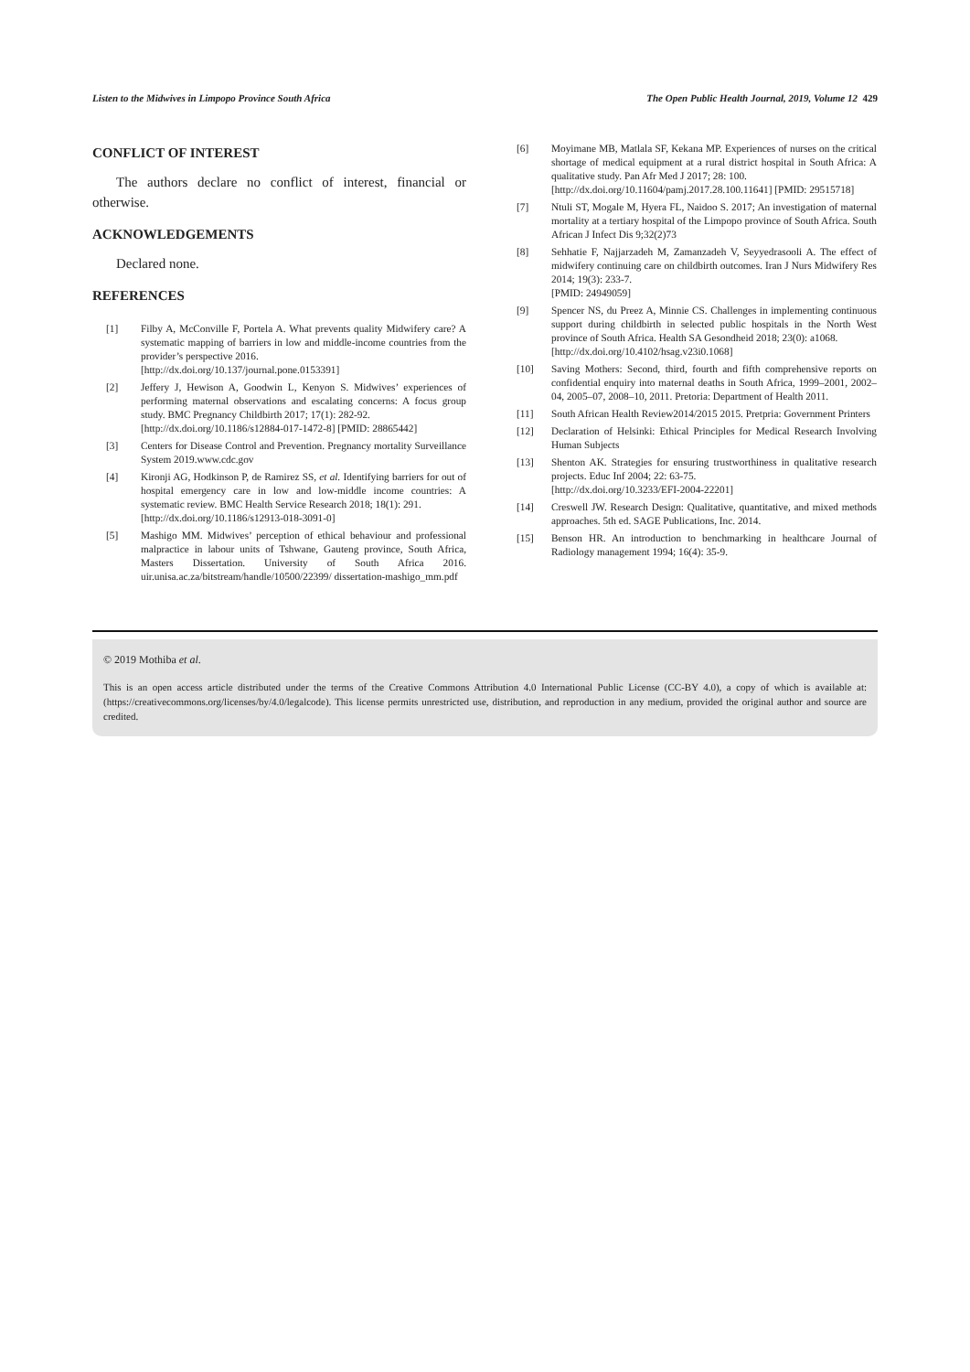Listen to the Midwives in Limpopo Province South Africa The Open Public Health Journal, 2019, Volume 12 429
CONFLICT OF INTEREST
The authors declare no conflict of interest, financial or otherwise.
ACKNOWLEDGEMENTS
Declared none.
REFERENCES
[1] Filby A, McConville F, Portela A. What prevents quality Midwifery care? A systematic mapping of barriers in low and middle-income countries from the provider’s perspective 2016.
[http://dx.doi.org/10.137/journal.pone.0153391]
[2] Jeffery J, Hewison A, Goodwin L, Kenyon S. Midwives’ experiences of performing maternal observations and escalating concerns: A focus group study. BMC Pregnancy Childbirth 2017; 17(1): 282-92.
[http://dx.doi.org/10.1186/s12884-017-1472-8] [PMID: 28865442]
[3] Centers for Disease Control and Prevention. Pregnancy mortality Surveillance System 2019.www.cdc.gov
[4] Kironji AG, Hodkinson P, de Ramirez SS, et al. Identifying barriers for out of hospital emergency care in low and low-middle income countries: A systematic review. BMC Health Service Research 2018; 18(1): 291.
[http://dx.doi.org/10.1186/s12913-018-3091-0]
[5] Mashigo MM. Midwives’ perception of ethical behaviour and professional malpractice in labour units of Tshwane, Gauteng province, South Africa, Masters Dissertation. University of South Africa 2016. uir.unisa.ac.za/bitstream/handle/10500/22399/ dissertation-mashigo_mm.pdf
[6] Moyimane MB, Matlala SF, Kekana MP. Experiences of nurses on the critical shortage of medical equipment at a rural district hospital in South Africa: A qualitative study. Pan Afr Med J 2017; 28: 100.
[http://dx.doi.org/10.11604/pamj.2017.28.100.11641] [PMID: 29515718]
[7] Ntuli ST, Mogale M, Hyera FL, Naidoo S. 2017; An investigation of maternal mortality at a tertiary hospital of the Limpopo province of South Africa. South African J Infect Dis 9;32(2)73
[8] Sehhatie F, Najjarzadeh M, Zamanzadeh V, Seyyedrasooli A. The effect of midwifery continuing care on childbirth outcomes. Iran J Nurs Midwifery Res 2014; 19(3): 233-7.
[PMID: 24949059]
[9] Spencer NS, du Preez A, Minnie CS. Challenges in implementing continuous support during childbirth in selected public hospitals in the North West province of South Africa. Health SA Gesondheid 2018; 23(0): a1068.
[http://dx.doi.org/10.4102/hsag.v23i0.1068]
[10] Saving Mothers: Second, third, fourth and fifth comprehensive reports on confidential enquiry into maternal deaths in South Africa, 1999–2001, 2002–04, 2005–07, 2008–10, 2011. Pretoria: Department of Health 2011.
[11] South African Health Review2014/2015 2015. Pretpria: Government Printers
[12] Declaration of Helsinki: Ethical Principles for Medical Research Involving Human Subjects
[13] Shenton AK. Strategies for ensuring trustworthiness in qualitative research projects. Educ Inf 2004; 22: 63-75.
[http://dx.doi.org/10.3233/EFI-2004-22201]
[14] Creswell JW. Research Design: Qualitative, quantitative, and mixed methods approaches. 5th ed. SAGE Publications, Inc. 2014.
[15] Benson HR. An introduction to benchmarking in healthcare Journal of Radiology management 1994; 16(4): 35-9.
© 2019 Mothiba et al.
This is an open access article distributed under the terms of the Creative Commons Attribution 4.0 International Public License (CC-BY 4.0), a copy of which is available at: (https://creativecommons.org/licenses/by/4.0/legalcode). This license permits unrestricted use, distribution, and reproduction in any medium, provided the original author and source are credited.